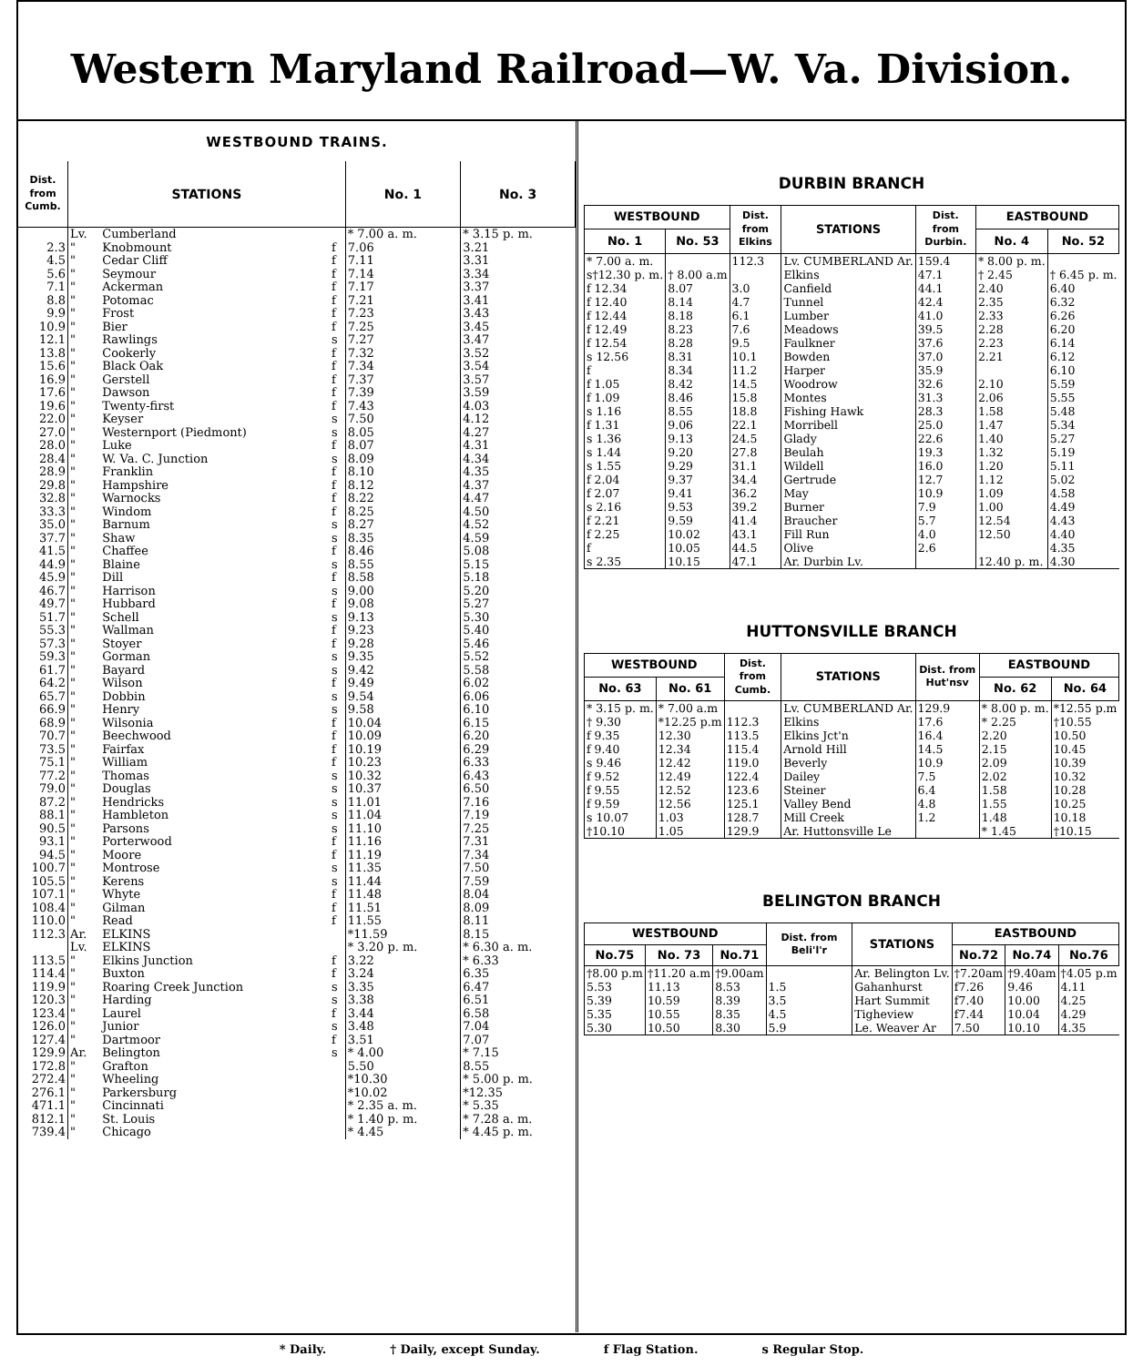Western Maryland Railroad—W. Va. Division.
WESTBOUND TRAINS.
| Dist. from Cumb. | STATIONS | | | No. 1 | No. 3 |
| --- | --- | --- | --- | --- | --- |
| | Lv. | Cumberland | | * 7.00 a. m. | * 3.15 p. m. |
| 2.3 | " | Knobmount | f | 7.06 | 3.21 |
| 4.5 | " | Cedar Cliff | f | 7.11 | 3.31 |
| 5.6 | " | Seymour | f | 7.14 | 3.34 |
| 7.1 | " | Ackerman | f | 7.17 | 3.37 |
| 8.8 | " | Potomac | f | 7.21 | 3.41 |
| 9.9 | " | Frost | f | 7.23 | 3.43 |
| 10.9 | " | Bier | f | 7.25 | 3.45 |
| 12.1 | " | Rawlings | s | 7.27 | 3.47 |
| 13.8 | " | Cookerly | f | 7.32 | 3.52 |
| 15.6 | " | Black Oak | f | 7.34 | 3.54 |
| 16.9 | " | Gerstell | f | 7.37 | 3.57 |
| 17.6 | " | Dawson | f | 7.39 | 3.59 |
| 19.6 | " | Twenty-first | f | 7.43 | 4.03 |
| 22.0 | " | Keyser | s | 7.50 | 4.12 |
| 27.0 | " | Westernport (Piedmont) | s | 8.05 | 4.27 |
| 28.0 | " | Luke | f | 8.07 | 4.31 |
| 28.4 | " | W. Va. C. Junction | s | 8.09 | 4.34 |
| 28.9 | " | Franklin | f | 8.10 | 4.35 |
| 29.8 | " | Hampshire | f | 8.12 | 4.37 |
| 32.8 | " | Warnocks | f | 8.22 | 4.47 |
| 33.3 | " | Windom | f | 8.25 | 4.50 |
| 35.0 | " | Barnum | s | 8.27 | 4.52 |
| 37.7 | " | Shaw | s | 8.35 | 4.59 |
| 41.5 | " | Chaffee | f | 8.46 | 5.08 |
| 44.9 | " | Blaine | s | 8.55 | 5.15 |
| 45.9 | " | Dill | f | 8.58 | 5.18 |
| 46.7 | " | Harrison | s | 9.00 | 5.20 |
| 49.7 | " | Hubbard | f | 9.08 | 5.27 |
| 51.7 | " | Schell | s | 9.13 | 5.30 |
| 55.3 | " | Wallman | f | 9.23 | 5.40 |
| 57.3 | " | Stoyer | f | 9.28 | 5.46 |
| 59.3 | " | Gorman | s | 9.35 | 5.52 |
| 61.7 | " | Bayard | s | 9.42 | 5.58 |
| 64.2 | " | Wilson | f | 9.49 | 6.02 |
| 65.7 | " | Dobbin | s | 9.54 | 6.06 |
| 66.9 | " | Henry | s | 9.58 | 6.10 |
| 68.9 | " | Wilsonia | f | 10.04 | 6.15 |
| 70.7 | " | Beechwood | f | 10.09 | 6.20 |
| 73.5 | " | Fairfax | f | 10.19 | 6.29 |
| 75.1 | " | William | f | 10.23 | 6.33 |
| 77.2 | " | Thomas | s | 10.32 | 6.43 |
| 79.0 | " | Douglas | s | 10.37 | 6.50 |
| 87.2 | " | Hendricks | s | 11.01 | 7.16 |
| 88.1 | " | Hambleton | s | 11.04 | 7.19 |
| 90.5 | " | Parsons | s | 11.10 | 7.25 |
| 93.1 | " | Porterwood | f | 11.16 | 7.31 |
| 94.5 | " | Moore | f | 11.19 | 7.34 |
| 100.7 | " | Montrose | s | 11.35 | 7.50 |
| 105.5 | " | Kerens | s | 11.44 | 7.59 |
| 107.1 | " | Whyte | f | 11.48 | 8.04 |
| 108.4 | " | Gilman | f | 11.51 | 8.09 |
| 110.0 | " | Read | f | 11.55 | 8.11 |
| 112.3 | Ar. | ELKINS | | *11.59 | 8.15 |
| | Lv. | ELKINS | | * 3.20 p. m. | * 6.30 a. m. |
| 113.5 | " | Elkins Junction | f | 3.22 | * 6.33 |
| 114.4 | " | Buxton | f | 3.24 | 6.35 |
| 119.9 | " | Roaring Creek Junction | s | 3.35 | 6.47 |
| 120.3 | " | Harding | s | 3.38 | 6.51 |
| 123.4 | " | Laurel | f | 3.44 | 6.58 |
| 126.0 | " | Junior | s | 3.48 | 7.04 |
| 127.4 | " | Dartmoor | f | 3.51 | 7.07 |
| 129.9 | Ar. | Belington | s | * 4.00 | * 7.15 |
| 172.8 | " | Grafton | | 5.50 | 8.55 |
| 272.4 | " | Wheeling | | *10.30 | * 5.00 p. m. |
| 276.1 | " | Parkersburg | | *10.02 | *12.35 |
| 471.1 | " | Cincinnati | | * 2.35 a. m. | * 5.35 |
| 812.1 | " | St. Louis | | * 1.40 p. m. | * 7.28 a. m. |
| 739.4 | " | Chicago | | * 4.45 | * 4.45 p. m. |
DURBIN BRANCH
| WESTBOUND | | Dist. from Elkins | STATIONS | Dist. from Durbin. | EASTBOUND | |
| --- | --- | --- | --- | --- | --- | --- |
| No. 1 | No. 53 | | | | No. 4 | No. 52 |
| * 7.00 a. m. | | 112.3 | Lv. CUMBERLAND Ar. | 159.4 | * 8.00 p. m. | |
| s†12.30 p. m. | † 8.00 a.m | | Elkins | 47.1 | † 2.45 | † 6.45 p. m. |
| f 12.34 | 8.07 | 3.0 | Canfield | 44.1 | 2.40 | 6.40 |
| f 12.40 | 8.14 | 4.7 | Tunnel | 42.4 | 2.35 | 6.32 |
| f 12.44 | 8.18 | 6.1 | Lumber | 41.0 | 2.33 | 6.26 |
| f 12.49 | 8.23 | 7.6 | Meadows | 39.5 | 2.28 | 6.20 |
| f 12.54 | 8.28 | 9.5 | Faulkner | 37.6 | 2.23 | 6.14 |
| s 12.56 | 8.31 | 10.1 | Bowden | 37.0 | 2.21 | 6.12 |
| f | 8.34 | 11.2 | Harper | 35.9 | | 6.10 |
| f 1.05 | 8.42 | 14.5 | Woodrow | 32.6 | 2.10 | 5.59 |
| f 1.09 | 8.46 | 15.8 | Montes | 31.3 | 2.06 | 5.55 |
| s 1.16 | 8.55 | 18.8 | Fishing Hawk | 28.3 | 1.58 | 5.48 |
| f 1.31 | 9.06 | 22.1 | Morribell | 25.0 | 1.47 | 5.34 |
| s 1.36 | 9.13 | 24.5 | Glady | 22.6 | 1.40 | 5.27 |
| s 1.44 | 9.20 | 27.8 | Beulah | 19.3 | 1.32 | 5.19 |
| s 1.55 | 9.29 | 31.1 | Wildell | 16.0 | 1.20 | 5.11 |
| f 2.04 | 9.37 | 34.4 | Gertrude | 12.7 | 1.12 | 5.02 |
| f 2.07 | 9.41 | 36.2 | May | 10.9 | 1.09 | 4.58 |
| s 2.16 | 9.53 | 39.2 | Burner | 7.9 | 1.00 | 4.49 |
| f 2.21 | 9.59 | 41.4 | Braucher | 5.7 | 12.54 | 4.43 |
| f 2.25 | 10.02 | 43.1 | Fill Run | 4.0 | 12.50 | 4.40 |
| f | 10.05 | 44.5 | Olive | 2.6 | | 4.35 |
| s 2.35 | 10.15 | 47.1 | Ar. Durbin Lv. | | 12.40 p. m. | 4.30 |
HUTTONSVILLE BRANCH
| WESTBOUND | | Dist. from Cumb. | STATIONS | Dist. from Hut'nsv | EASTBOUND | |
| --- | --- | --- | --- | --- | --- | --- |
| No. 63 | No. 61 | | | | No. 62 | No. 64 |
| * 3.15 p. m. | * 7.00 a.m | | Lv. CUMBERLAND Ar. | 129.9 | * 8.00 p. m. | *12.55 p.m |
| † 9.30 | *12.25 p.m | 112.3 | Elkins | 17.6 | * 2.25 | †10.55 |
| f 9.35 | 12.30 | 113.5 | Elkins Jct'n | 16.4 | 2.20 | 10.50 |
| f 9.40 | 12.34 | 115.4 | Arnold Hill | 14.5 | 2.15 | 10.45 |
| s 9.46 | 12.42 | 119.0 | Beverly | 10.9 | 2.09 | 10.39 |
| f 9.52 | 12.49 | 122.4 | Dailey | 7.5 | 2.02 | 10.32 |
| f 9.55 | 12.52 | 123.6 | Steiner | 6.4 | 1.58 | 10.28 |
| f 9.59 | 12.56 | 125.1 | Valley Bend | 4.8 | 1.55 | 10.25 |
| s 10.07 | 1.03 | 128.7 | Mill Creek | 1.2 | 1.48 | 10.18 |
| †10.10 | 1.05 | 129.9 | Ar. Huttonsville Le | | * 1.45 | †10.15 |
BELINGTON BRANCH
| WESTBOUND | | | Dist. from Beli'l'r | STATIONS | EASTBOUND | | |
| --- | --- | --- | --- | --- | --- | --- | --- |
| No.75 | No. 73 | No.71 | | | No.72 | No.74 | No.76 |
| †8.00 p.m | †11.20 a.m | †9.00am | | Ar. Belington Lv. | †7.20am | †9.40am | †4.05 p.m |
| 5.53 | 11.13 | 8.53 | 1.5 | Gahanhurst | f7.26 | 9.46 | 4.11 |
| 5.39 | 10.59 | 8.39 | 3.5 | Hart Summit | f7.40 | 10.00 | 4.25 |
| 5.35 | 10.55 | 8.35 | 4.5 | Tigheview | f7.44 | 10.04 | 4.29 |
| 5.30 | 10.50 | 8.30 | 5.9 | Le. Weaver Ar | 7.50 | 10.10 | 4.35 |
* Daily. † Daily, except Sunday. f Flag Station. s Regular Stop.